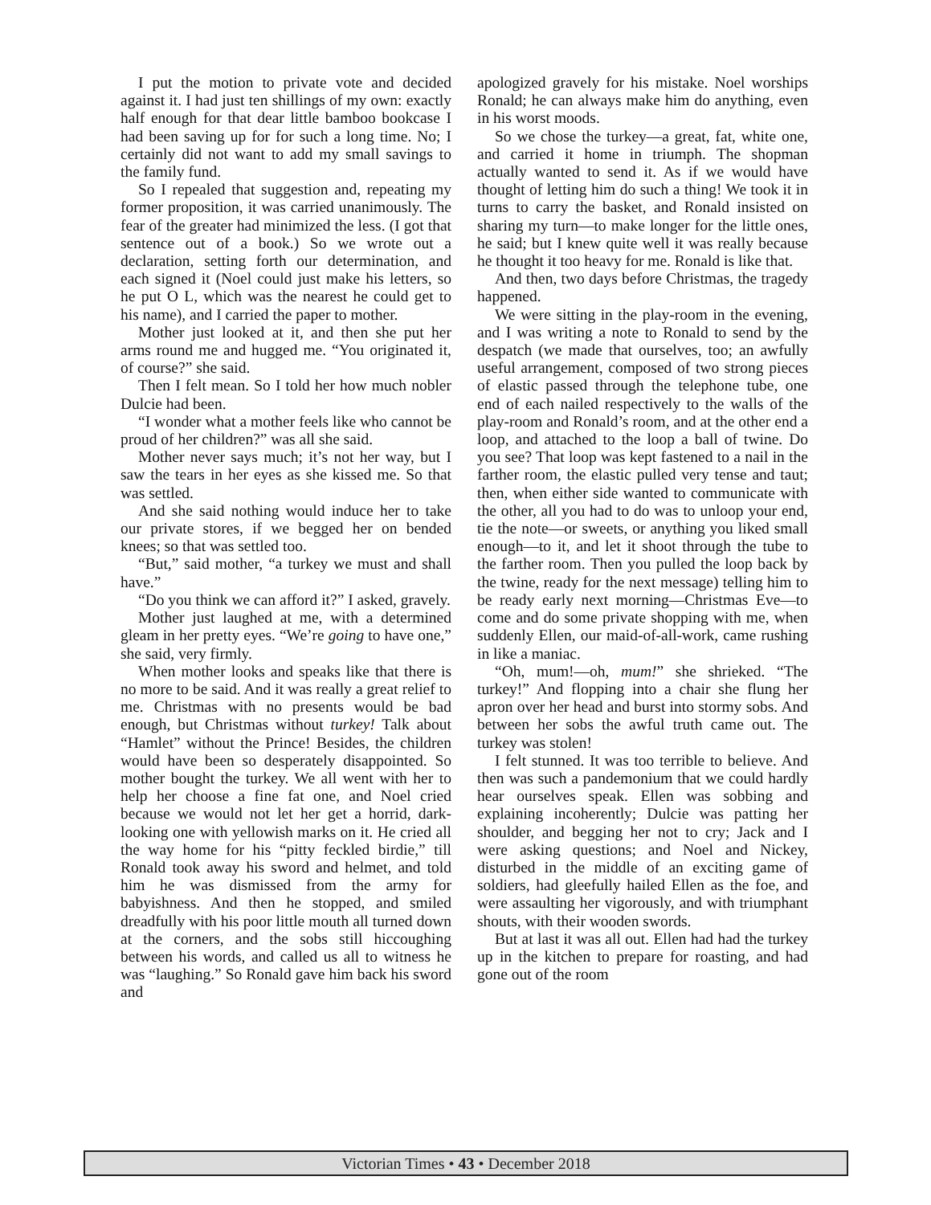I put the motion to private vote and decided against it. I had just ten shillings of my own: exactly half enough for that dear little bamboo bookcase I had been saving up for for such a long time. No; I certainly did not want to add my small savings to the family fund.
So I repealed that suggestion and, repeating my former proposition, it was carried unanimously. The fear of the greater had minimized the less. (I got that sentence out of a book.) So we wrote out a declaration, setting forth our determination, and each signed it (Noel could just make his letters, so he put O L, which was the nearest he could get to his name), and I carried the paper to mother.
Mother just looked at it, and then she put her arms round me and hugged me. “You originated it, of course?” she said.
Then I felt mean. So I told her how much nobler Dulcie had been.
“I wonder what a mother feels like who cannot be proud of her children?” was all she said.
Mother never says much; it’s not her way, but I saw the tears in her eyes as she kissed me. So that was settled.
And she said nothing would induce her to take our private stores, if we begged her on bended knees; so that was settled too.
“But,” said mother, “a turkey we must and shall have.”
“Do you think we can afford it?” I asked, gravely.
Mother just laughed at me, with a determined gleam in her pretty eyes. “We’re going to have one,” she said, very firmly.
When mother looks and speaks like that there is no more to be said. And it was really a great relief to me. Christmas with no presents would be bad enough, but Christmas without turkey! Talk about “Hamlet” without the Prince! Besides, the children would have been so desperately disappointed. So mother bought the turkey. We all went with her to help her choose a fine fat one, and Noel cried because we would not let her get a horrid, dark-looking one with yellowish marks on it. He cried all the way home for his “pitty feckled birdie,” till Ronald took away his sword and helmet, and told him he was dismissed from the army for babyishness. And then he stopped, and smiled dreadfully with his poor little mouth all turned down at the corners, and the sobs still hiccoughing between his words, and called us all to witness he was “laughing.” So Ronald gave him back his sword and
apologized gravely for his mistake. Noel worships Ronald; he can always make him do anything, even in his worst moods.
So we chose the turkey—a great, fat, white one, and carried it home in triumph. The shopman actually wanted to send it. As if we would have thought of letting him do such a thing! We took it in turns to carry the basket, and Ronald insisted on sharing my turn—to make longer for the little ones, he said; but I knew quite well it was really because he thought it too heavy for me. Ronald is like that.
And then, two days before Christmas, the tragedy happened.
We were sitting in the play-room in the evening, and I was writing a note to Ronald to send by the despatch (we made that ourselves, too; an awfully useful arrangement, composed of two strong pieces of elastic passed through the telephone tube, one end of each nailed respectively to the walls of the play-room and Ronald’s room, and at the other end a loop, and attached to the loop a ball of twine. Do you see? That loop was kept fastened to a nail in the farther room, the elastic pulled very tense and taut; then, when either side wanted to communicate with the other, all you had to do was to unloop your end, tie the note—or sweets, or anything you liked small enough—to it, and let it shoot through the tube to the farther room. Then you pulled the loop back by the twine, ready for the next message) telling him to be ready early next morning—Christmas Eve—to come and do some private shopping with me, when suddenly Ellen, our maid-of-all-work, came rushing in like a maniac.
“Oh, mum!—oh, mum!” she shrieked. “The turkey!” And flopping into a chair she flung her apron over her head and burst into stormy sobs. And between her sobs the awful truth came out. The turkey was stolen!
I felt stunned. It was too terrible to believe. And then was such a pandemonium that we could hardly hear ourselves speak. Ellen was sobbing and explaining incoherently; Dulcie was patting her shoulder, and begging her not to cry; Jack and I were asking questions; and Noel and Nickey, disturbed in the middle of an exciting game of soldiers, had gleefully hailed Ellen as the foe, and were assaulting her vigorously, and with triumphant shouts, with their wooden swords.
But at last it was all out. Ellen had had the turkey up in the kitchen to prepare for roasting, and had gone out of the room
Victorian Times • 43 • December 2018